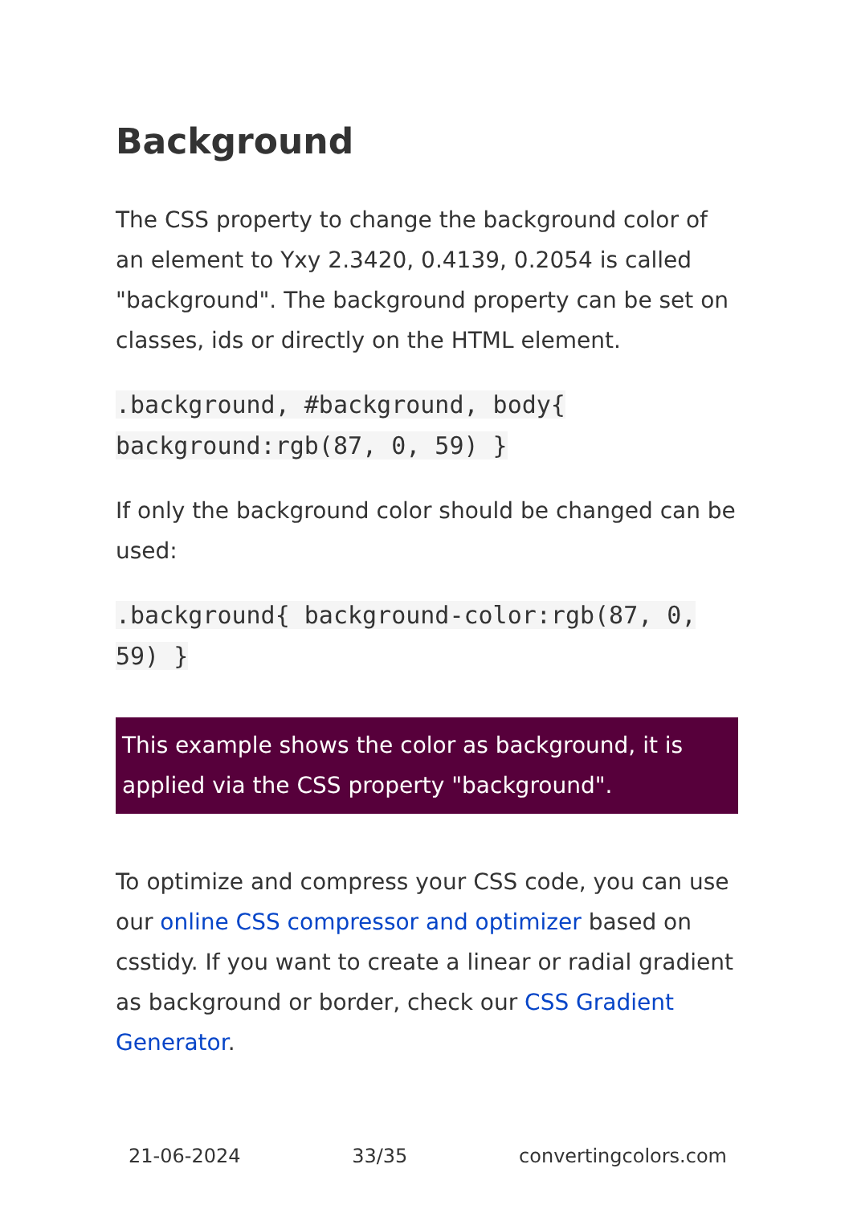Background
The CSS property to change the background color of an element to Yxy 2.3420, 0.4139, 0.2054 is called "background". The background property can be set on classes, ids or directly on the HTML element.
.background, #background, body{ background:rgb(87, 0, 59) }
If only the background color should be changed can be used:
.background{ background-color:rgb(87, 0, 59) }
This example shows the color as background, it is applied via the CSS property "background".
To optimize and compress your CSS code, you can use our online CSS compressor and optimizer based on csstidy. If you want to create a linear or radial gradient as background or border, check our CSS Gradient Generator.
21-06-2024 33/35 convertingcolors.com